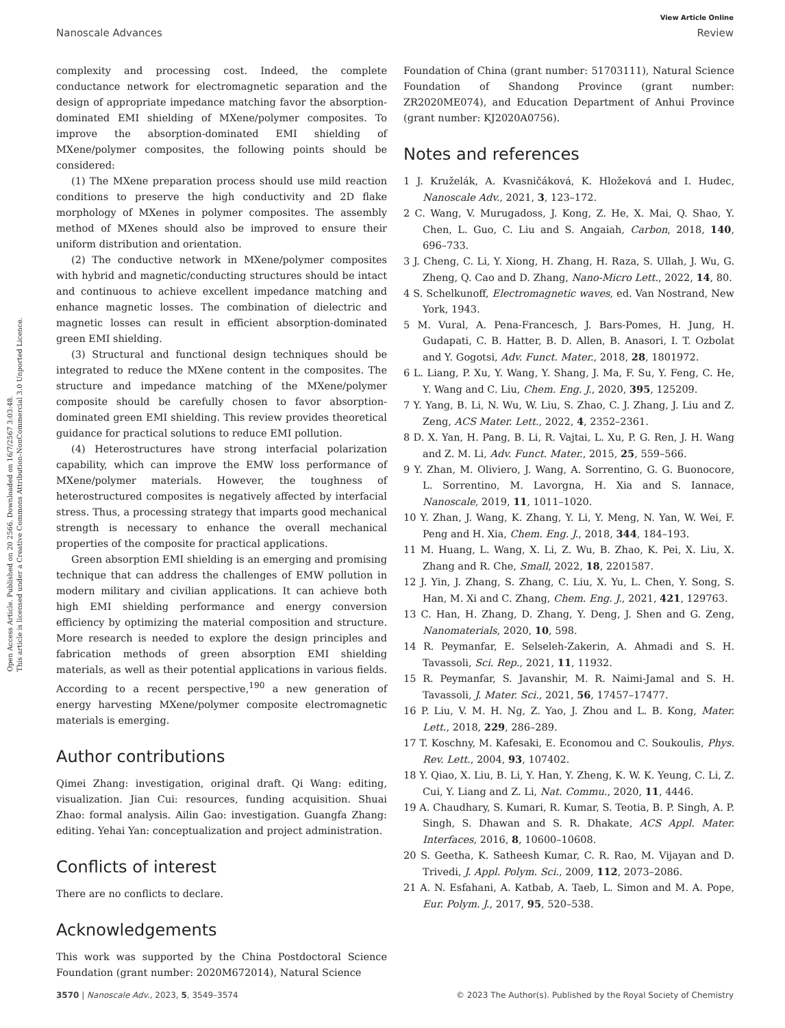Open Access Article. Published on 20 2566. Downloaded on 16/7/2567 3:03:48.
This article is licensed under a Creative Commons Attribution-NonCommercial 3.0 Unported Licence.
View Article Online
Nanoscale Advances Review
complexity and processing cost. Indeed, the complete conductance network for electromagnetic separation and the design of appropriate impedance matching favor the absorption-dominated EMI shielding of MXene/polymer composites. To improve the absorption-dominated EMI shielding of MXene/polymer composites, the following points should be considered:
(1) The MXene preparation process should use mild reaction conditions to preserve the high conductivity and 2D flake morphology of MXenes in polymer composites. The assembly method of MXenes should also be improved to ensure their uniform distribution and orientation.
(2) The conductive network in MXene/polymer composites with hybrid and magnetic/conducting structures should be intact and continuous to achieve excellent impedance matching and enhance magnetic losses. The combination of dielectric and magnetic losses can result in efficient absorption-dominated green EMI shielding.
(3) Structural and functional design techniques should be integrated to reduce the MXene content in the composites. The structure and impedance matching of the MXene/polymer composite should be carefully chosen to favor absorption-dominated green EMI shielding. This review provides theoretical guidance for practical solutions to reduce EMI pollution.
(4) Heterostructures have strong interfacial polarization capability, which can improve the EMW loss performance of MXene/polymer materials. However, the toughness of heterostructured composites is negatively affected by interfacial stress. Thus, a processing strategy that imparts good mechanical strength is necessary to enhance the overall mechanical properties of the composite for practical applications.
Green absorption EMI shielding is an emerging and promising technique that can address the challenges of EMW pollution in modern military and civilian applications. It can achieve both high EMI shielding performance and energy conversion efficiency by optimizing the material composition and structure. More research is needed to explore the design principles and fabrication methods of green absorption EMI shielding materials, as well as their potential applications in various fields. According to a recent perspective,<sup>190</sup> a new generation of energy harvesting MXene/polymer composite electromagnetic materials is emerging.
Author contributions
Qimei Zhang: investigation, original draft. Qi Wang: editing, visualization. Jian Cui: resources, funding acquisition. Shuai Zhao: formal analysis. Ailin Gao: investigation. Guangfa Zhang: editing. Yehai Yan: conceptualization and project administration.
Conflicts of interest
There are no conflicts to declare.
Acknowledgements
This work was supported by the China Postdoctoral Science Foundation (grant number: 2020M672014), Natural Science
Foundation of China (grant number: 51703111), Natural Science Foundation of Shandong Province (grant number: ZR2020ME074), and Education Department of Anhui Province (grant number: KJ2020A0756).
Notes and references
1 J. Kruželák, A. Kvasničáková, K. Hložeková and I. Hudec, Nanoscale Adv., 2021, 3, 123–172.
2 C. Wang, V. Murugadoss, J. Kong, Z. He, X. Mai, Q. Shao, Y. Chen, L. Guo, C. Liu and S. Angaiah, Carbon, 2018, 140, 696–733.
3 J. Cheng, C. Li, Y. Xiong, H. Zhang, H. Raza, S. Ullah, J. Wu, G. Zheng, Q. Cao and D. Zhang, Nano-Micro Lett., 2022, 14, 80.
4 S. Schelkunoff, Electromagnetic waves, ed. Van Nostrand, New York, 1943.
5 M. Vural, A. Pena-Francesch, J. Bars-Pomes, H. Jung, H. Gudapati, C. B. Hatter, B. D. Allen, B. Anasori, I. T. Ozbolat and Y. Gogotsi, Adv. Funct. Mater., 2018, 28, 1801972.
6 L. Liang, P. Xu, Y. Wang, Y. Shang, J. Ma, F. Su, Y. Feng, C. He, Y. Wang and C. Liu, Chem. Eng. J., 2020, 395, 125209.
7 Y. Yang, B. Li, N. Wu, W. Liu, S. Zhao, C. J. Zhang, J. Liu and Z. Zeng, ACS Mater. Lett., 2022, 4, 2352–2361.
8 D. X. Yan, H. Pang, B. Li, R. Vajtai, L. Xu, P. G. Ren, J. H. Wang and Z. M. Li, Adv. Funct. Mater., 2015, 25, 559–566.
9 Y. Zhan, M. Oliviero, J. Wang, A. Sorrentino, G. G. Buonocore, L. Sorrentino, M. Lavorgna, H. Xia and S. Iannace, Nanoscale, 2019, 11, 1011–1020.
10 Y. Zhan, J. Wang, K. Zhang, Y. Li, Y. Meng, N. Yan, W. Wei, F. Peng and H. Xia, Chem. Eng. J., 2018, 344, 184–193.
11 M. Huang, L. Wang, X. Li, Z. Wu, B. Zhao, K. Pei, X. Liu, X. Zhang and R. Che, Small, 2022, 18, 2201587.
12 J. Yin, J. Zhang, S. Zhang, C. Liu, X. Yu, L. Chen, Y. Song, S. Han, M. Xi and C. Zhang, Chem. Eng. J., 2021, 421, 129763.
13 C. Han, H. Zhang, D. Zhang, Y. Deng, J. Shen and G. Zeng, Nanomaterials, 2020, 10, 598.
14 R. Peymanfar, E. Selseleh-Zakerin, A. Ahmadi and S. H. Tavassoli, Sci. Rep., 2021, 11, 11932.
15 R. Peymanfar, S. Javanshir, M. R. Naimi-Jamal and S. H. Tavassoli, J. Mater. Sci., 2021, 56, 17457–17477.
16 P. Liu, V. M. H. Ng, Z. Yao, J. Zhou and L. B. Kong, Mater. Lett., 2018, 229, 286–289.
17 T. Koschny, M. Kafesaki, E. Economou and C. Soukoulis, Phys. Rev. Lett., 2004, 93, 107402.
18 Y. Qiao, X. Liu, B. Li, Y. Han, Y. Zheng, K. W. K. Yeung, C. Li, Z. Cui, Y. Liang and Z. Li, Nat. Commu., 2020, 11, 4446.
19 A. Chaudhary, S. Kumari, R. Kumar, S. Teotia, B. P. Singh, A. P. Singh, S. Dhawan and S. R. Dhakate, ACS Appl. Mater. Interfaces, 2016, 8, 10600–10608.
20 S. Geetha, K. Satheesh Kumar, C. R. Rao, M. Vijayan and D. Trivedi, J. Appl. Polym. Sci., 2009, 112, 2073–2086.
21 A. N. Esfahani, A. Katbab, A. Taeb, L. Simon and M. A. Pope, Eur. Polym. J., 2017, 95, 520–538.
3570 | Nanoscale Adv., 2023, 5, 3549–3574 © 2023 The Author(s). Published by the Royal Society of Chemistry